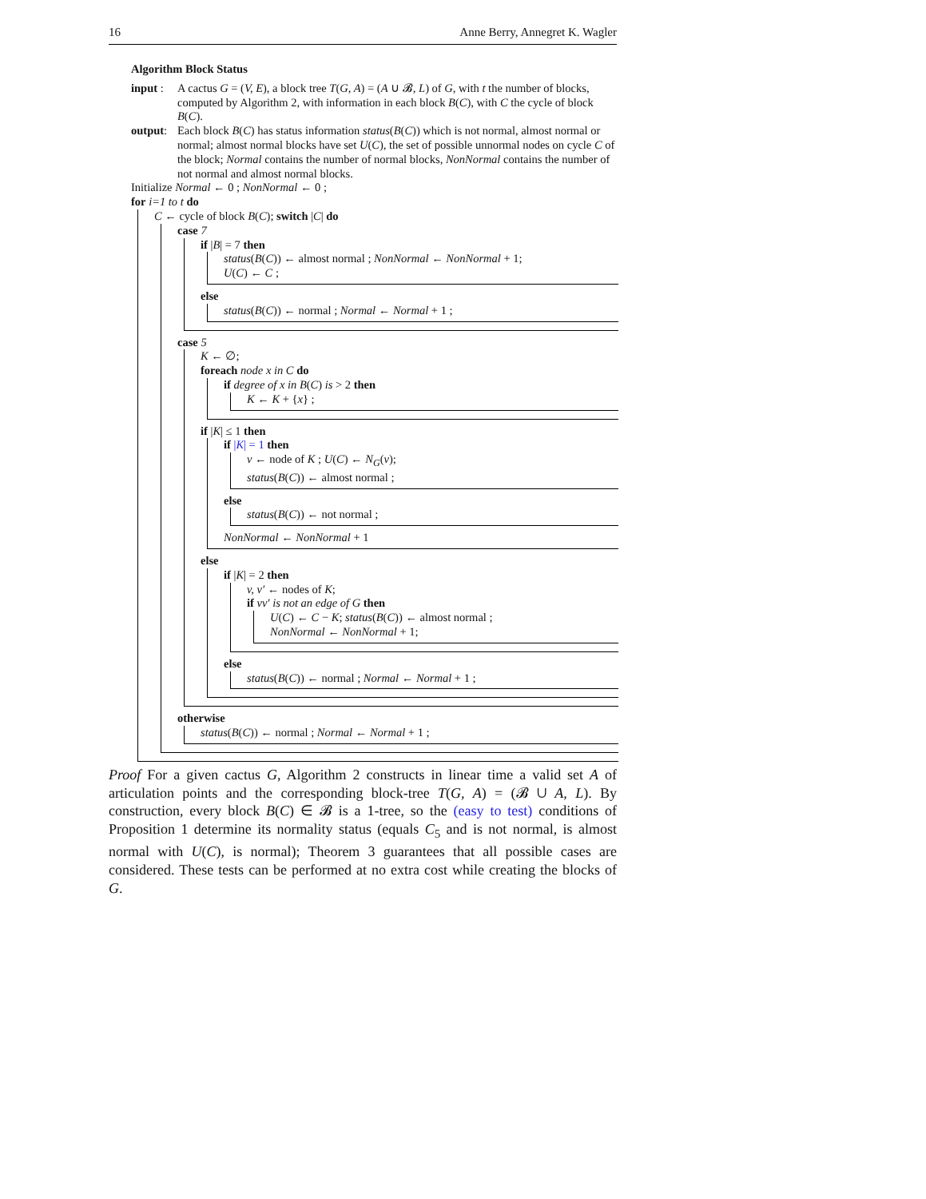16 Anne Berry, Annegret K. Wagler
Algorithm Block Status
input :
A cactus G = (V, E), a block tree T(G, A) = (A ∪ 𝓑, L) of G, with t the number of blocks, computed by Algorithm 2, with information in each block B(C), with C the cycle of block B(C).
output:
Each block B(C) has status information status(B(C)) which is not normal, almost normal or normal; almost normal blocks have set U(C), the set of possible unnormal nodes on cycle C of the block; Normal contains the number of normal blocks, NonNormal contains the number of not normal and almost normal blocks.
Initialize Normal ← 0 ; NonNormal ← 0 ;
for i=1 to t do
C ← cycle of block B(C); switch |C| do
case 7
if |B| = 7 then
status(B(C)) ← almost normal ; NonNormal ← NonNormal + 1;
U(C) ← C ;
else
status(B(C)) ← normal ; Normal ← Normal + 1 ;
case 5
K ← ∅;
foreach node x in C do
if degree of x in B(C) is > 2 then
K ← K + {x} ;
if |K| ≤ 1 then
if |K| = 1 then
v ← node of K ; U(C) ← N<sub>G</sub>(v);
status(B(C)) ← almost normal ;
else
status(B(C)) ← not normal ;
NonNormal ← NonNormal + 1
else
if |K| = 2 then
v, v′ ← nodes of K;
if vv′ is not an edge of G then
U(C) ← C − K; status(B(C)) ← almost normal ;
NonNormal ← NonNormal + 1;
else
status(B(C)) ← normal ; Normal ← Normal + 1 ;
otherwise
status(B(C)) ← normal ; Normal ← Normal + 1 ;
Proof For a given cactus G, Algorithm 2 constructs in linear time a valid set A of articulation points and the corresponding block-tree T(G, A) = (𝓑 ∪ A, L). By construction, every block B(C) ∈ 𝓑 is a 1-tree, so the (easy to test) conditions of Proposition 1 determine its normality status (equals C<sub>5</sub> and is not normal, is almost normal with U(C), is normal); Theorem 3 guarantees that all possible cases are considered. These tests can be performed at no extra cost while creating the blocks of G.